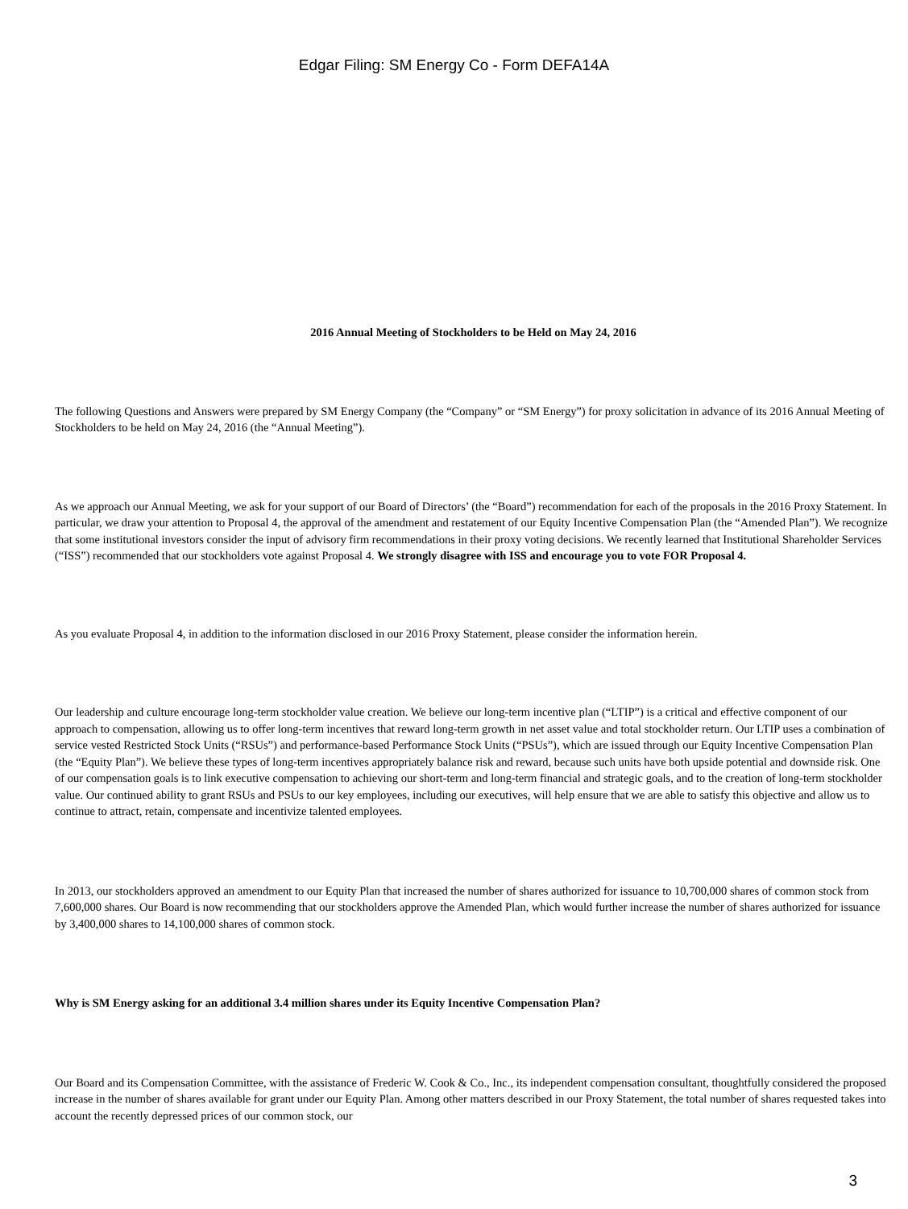Edgar Filing: SM Energy Co - Form DEFA14A
2016 Annual Meeting of Stockholders to be Held on May 24, 2016
The following Questions and Answers were prepared by SM Energy Company (the “Company” or “SM Energy”) for proxy solicitation in advance of its 2016 Annual Meeting of Stockholders to be held on May 24, 2016 (the “Annual Meeting”).
As we approach our Annual Meeting, we ask for your support of our Board of Directors’ (the “Board”) recommendation for each of the proposals in the 2016 Proxy Statement. In particular, we draw your attention to Proposal 4, the approval of the amendment and restatement of our Equity Incentive Compensation Plan (the “Amended Plan”). We recognize that some institutional investors consider the input of advisory firm recommendations in their proxy voting decisions. We recently learned that Institutional Shareholder Services (“ISS”) recommended that our stockholders vote against Proposal 4. We strongly disagree with ISS and encourage you to vote FOR Proposal 4.
As you evaluate Proposal 4, in addition to the information disclosed in our 2016 Proxy Statement, please consider the information herein.
Our leadership and culture encourage long-term stockholder value creation. We believe our long-term incentive plan (“LTIP”) is a critical and effective component of our approach to compensation, allowing us to offer long-term incentives that reward long-term growth in net asset value and total stockholder return. Our LTIP uses a combination of service vested Restricted Stock Units (“RSUs”) and performance-based Performance Stock Units (“PSUs”), which are issued through our Equity Incentive Compensation Plan (the “Equity Plan”). We believe these types of long-term incentives appropriately balance risk and reward, because such units have both upside potential and downside risk. One of our compensation goals is to link executive compensation to achieving our short-term and long-term financial and strategic goals, and to the creation of long-term stockholder value. Our continued ability to grant RSUs and PSUs to our key employees, including our executives, will help ensure that we are able to satisfy this objective and allow us to continue to attract, retain, compensate and incentivize talented employees.
In 2013, our stockholders approved an amendment to our Equity Plan that increased the number of shares authorized for issuance to 10,700,000 shares of common stock from 7,600,000 shares. Our Board is now recommending that our stockholders approve the Amended Plan, which would further increase the number of shares authorized for issuance by 3,400,000 shares to 14,100,000 shares of common stock.
Why is SM Energy asking for an additional 3.4 million shares under its Equity Incentive Compensation Plan?
Our Board and its Compensation Committee, with the assistance of Frederic W. Cook & Co., Inc., its independent compensation consultant, thoughtfully considered the proposed increase in the number of shares available for grant under our Equity Plan. Among other matters described in our Proxy Statement, the total number of shares requested takes into account the recently depressed prices of our common stock, our
3